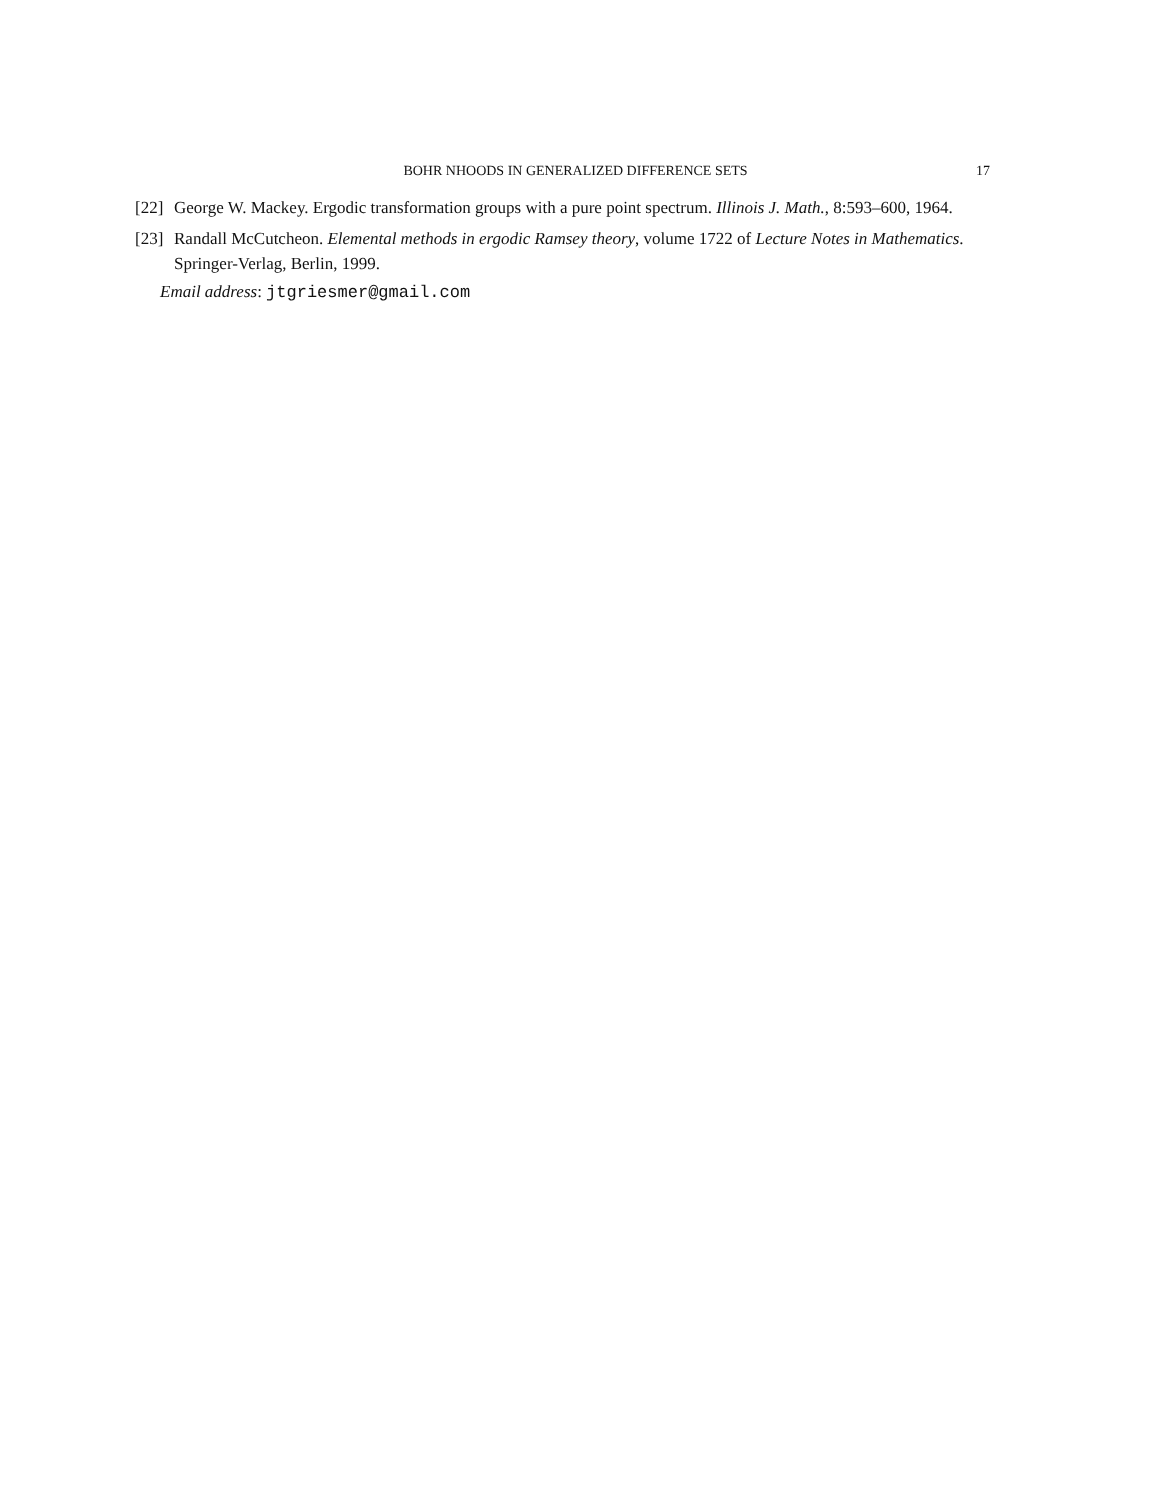BOHR NHOODS IN GENERALIZED DIFFERENCE SETS 17
[22] George W. Mackey. Ergodic transformation groups with a pure point spectrum. Illinois J. Math., 8:593–600, 1964.
[23] Randall McCutcheon. Elemental methods in ergodic Ramsey theory, volume 1722 of Lecture Notes in Mathematics. Springer-Verlag, Berlin, 1999.
Email address: jtgriesmer@gmail.com